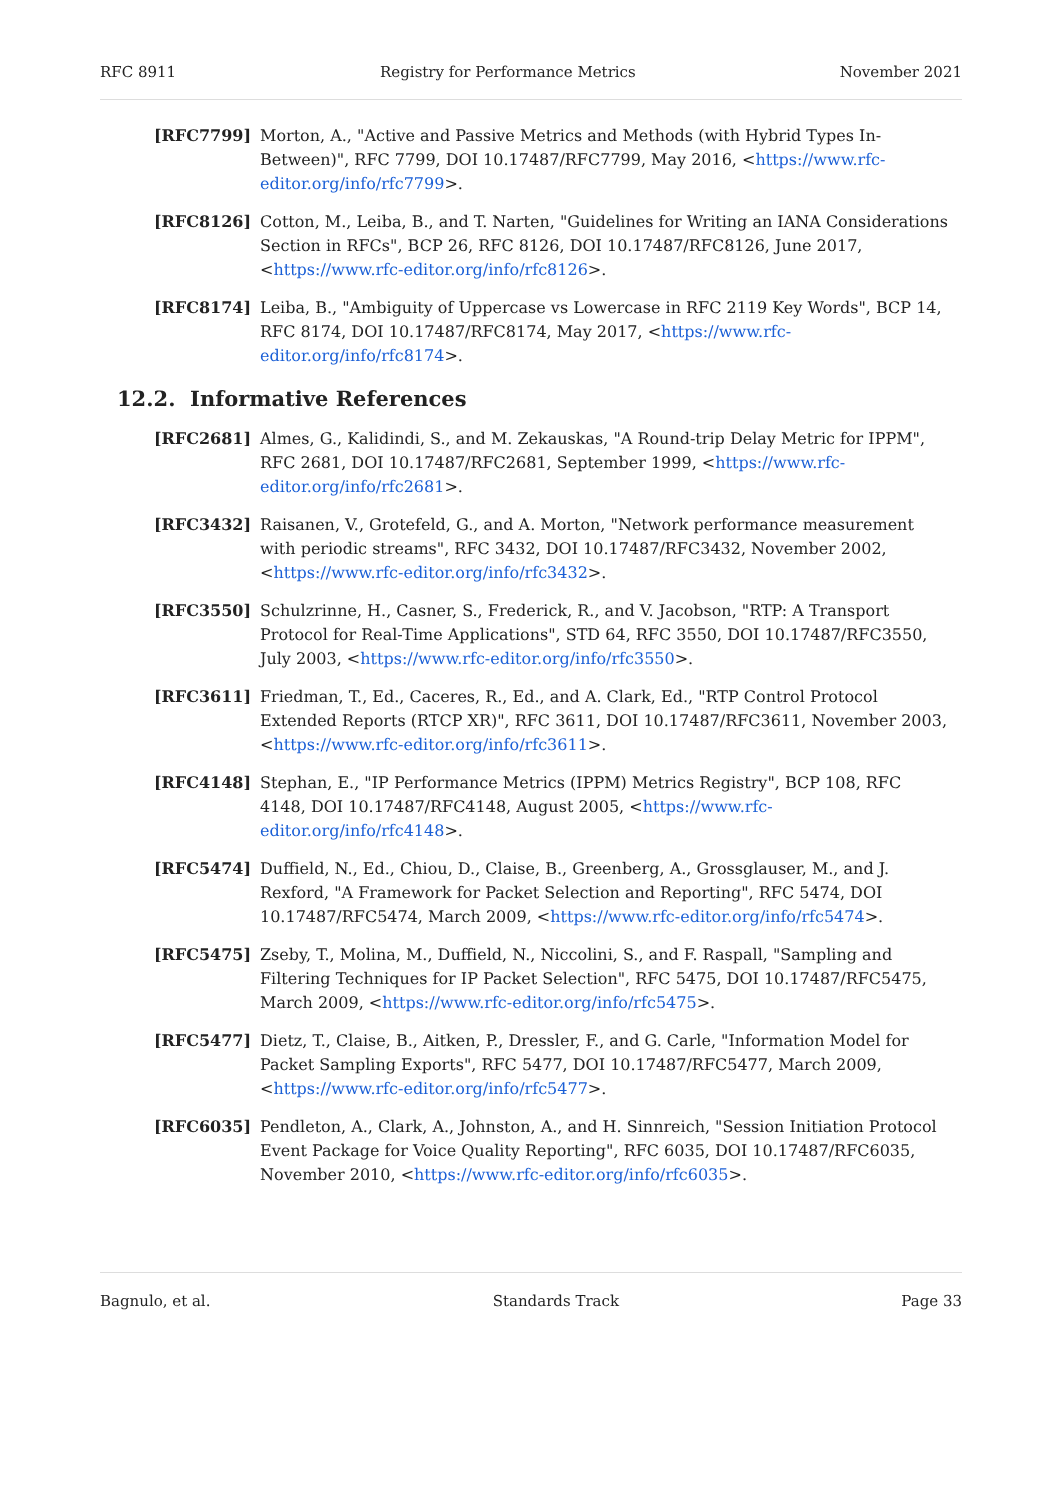RFC 8911 Registry for Performance Metrics November 2021
[RFC7799] Morton, A., "Active and Passive Metrics and Methods (with Hybrid Types In-Between)", RFC 7799, DOI 10.17487/RFC7799, May 2016, <https://www.rfc-editor.org/info/rfc7799>.
[RFC8126] Cotton, M., Leiba, B., and T. Narten, "Guidelines for Writing an IANA Considerations Section in RFCs", BCP 26, RFC 8126, DOI 10.17487/RFC8126, June 2017, <https://www.rfc-editor.org/info/rfc8126>.
[RFC8174] Leiba, B., "Ambiguity of Uppercase vs Lowercase in RFC 2119 Key Words", BCP 14, RFC 8174, DOI 10.17487/RFC8174, May 2017, <https://www.rfc-editor.org/info/rfc8174>.
12.2. Informative References
[RFC2681] Almes, G., Kalidindi, S., and M. Zekauskas, "A Round-trip Delay Metric for IPPM", RFC 2681, DOI 10.17487/RFC2681, September 1999, <https://www.rfc-editor.org/info/rfc2681>.
[RFC3432] Raisanen, V., Grotefeld, G., and A. Morton, "Network performance measurement with periodic streams", RFC 3432, DOI 10.17487/RFC3432, November 2002, <https://www.rfc-editor.org/info/rfc3432>.
[RFC3550] Schulzrinne, H., Casner, S., Frederick, R., and V. Jacobson, "RTP: A Transport Protocol for Real-Time Applications", STD 64, RFC 3550, DOI 10.17487/RFC3550, July 2003, <https://www.rfc-editor.org/info/rfc3550>.
[RFC3611] Friedman, T., Ed., Caceres, R., Ed., and A. Clark, Ed., "RTP Control Protocol Extended Reports (RTCP XR)", RFC 3611, DOI 10.17487/RFC3611, November 2003, <https://www.rfc-editor.org/info/rfc3611>.
[RFC4148] Stephan, E., "IP Performance Metrics (IPPM) Metrics Registry", BCP 108, RFC 4148, DOI 10.17487/RFC4148, August 2005, <https://www.rfc-editor.org/info/rfc4148>.
[RFC5474] Duffield, N., Ed., Chiou, D., Claise, B., Greenberg, A., Grossglauser, M., and J. Rexford, "A Framework for Packet Selection and Reporting", RFC 5474, DOI 10.17487/RFC5474, March 2009, <https://www.rfc-editor.org/info/rfc5474>.
[RFC5475] Zseby, T., Molina, M., Duffield, N., Niccolini, S., and F. Raspall, "Sampling and Filtering Techniques for IP Packet Selection", RFC 5475, DOI 10.17487/RFC5475, March 2009, <https://www.rfc-editor.org/info/rfc5475>.
[RFC5477] Dietz, T., Claise, B., Aitken, P., Dressler, F., and G. Carle, "Information Model for Packet Sampling Exports", RFC 5477, DOI 10.17487/RFC5477, March 2009, <https://www.rfc-editor.org/info/rfc5477>.
[RFC6035] Pendleton, A., Clark, A., Johnston, A., and H. Sinnreich, "Session Initiation Protocol Event Package for Voice Quality Reporting", RFC 6035, DOI 10.17487/RFC6035, November 2010, <https://www.rfc-editor.org/info/rfc6035>.
Bagnulo, et al. Standards Track Page 33